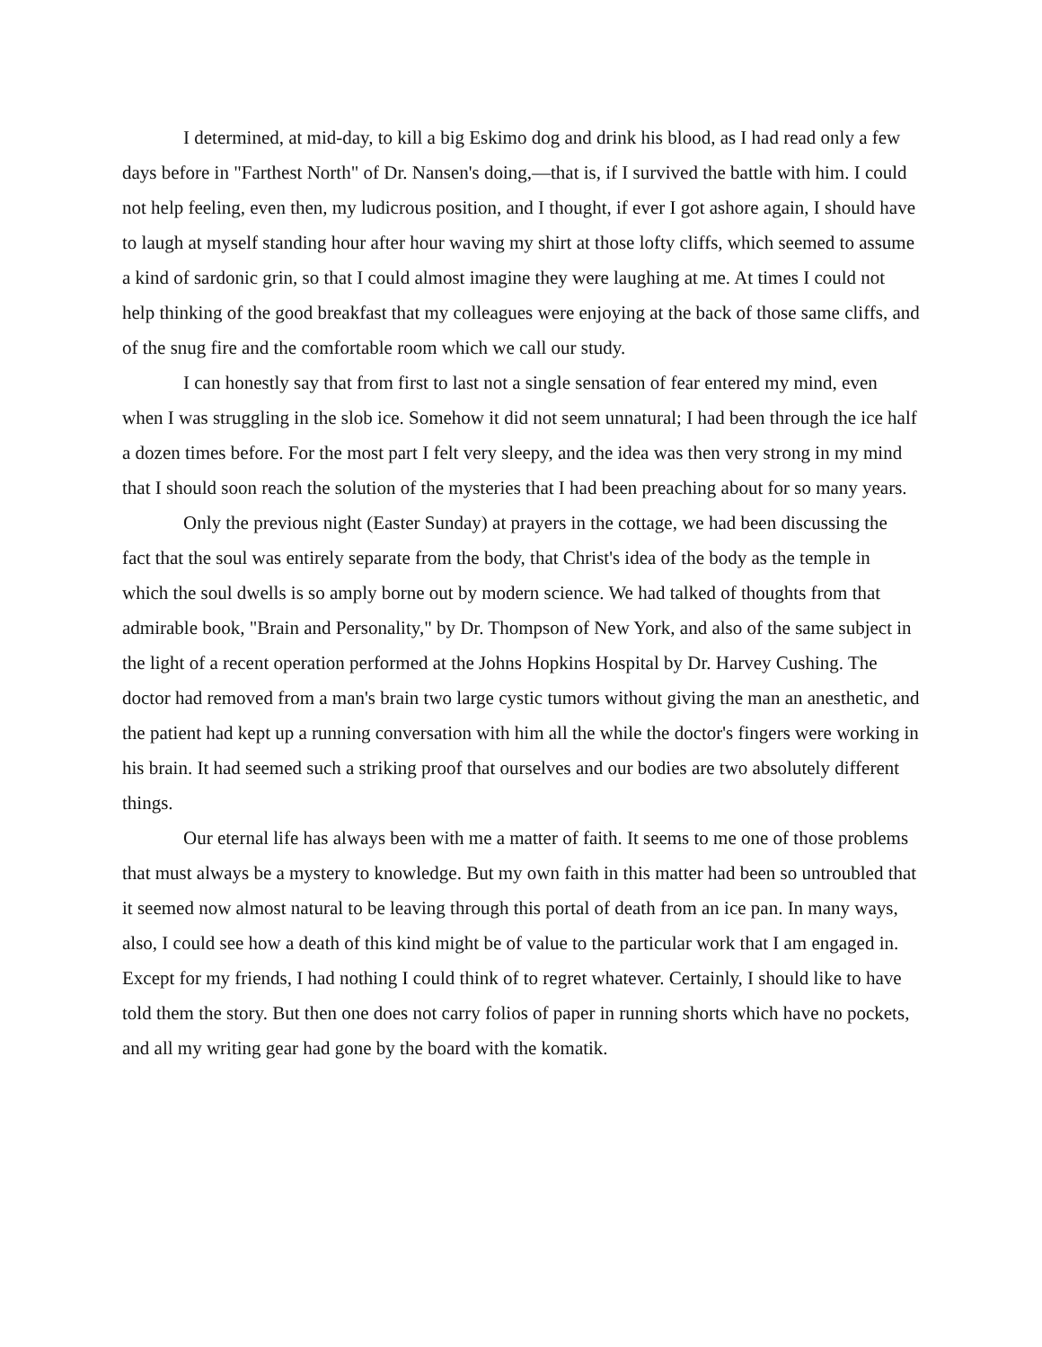I determined, at mid-day, to kill a big Eskimo dog and drink his blood, as I had read only a few days before in "Farthest North" of Dr. Nansen's doing,—that is, if I survived the battle with him. I could not help feeling, even then, my ludicrous position, and I thought, if ever I got ashore again, I should have to laugh at myself standing hour after hour waving my shirt at those lofty cliffs, which seemed to assume a kind of sardonic grin, so that I could almost imagine they were laughing at me. At times I could not help thinking of the good breakfast that my colleagues were enjoying at the back of those same cliffs, and of the snug fire and the comfortable room which we call our study.
I can honestly say that from first to last not a single sensation of fear entered my mind, even when I was struggling in the slob ice. Somehow it did not seem unnatural; I had been through the ice half a dozen times before. For the most part I felt very sleepy, and the idea was then very strong in my mind that I should soon reach the solution of the mysteries that I had been preaching about for so many years.
Only the previous night (Easter Sunday) at prayers in the cottage, we had been discussing the fact that the soul was entirely separate from the body, that Christ's idea of the body as the temple in which the soul dwells is so amply borne out by modern science. We had talked of thoughts from that admirable book, "Brain and Personality," by Dr. Thompson of New York, and also of the same subject in the light of a recent operation performed at the Johns Hopkins Hospital by Dr. Harvey Cushing. The doctor had removed from a man's brain two large cystic tumors without giving the man an anesthetic, and the patient had kept up a running conversation with him all the while the doctor's fingers were working in his brain. It had seemed such a striking proof that ourselves and our bodies are two absolutely different things.
Our eternal life has always been with me a matter of faith. It seems to me one of those problems that must always be a mystery to knowledge. But my own faith in this matter had been so untroubled that it seemed now almost natural to be leaving through this portal of death from an ice pan. In many ways, also, I could see how a death of this kind might be of value to the particular work that I am engaged in. Except for my friends, I had nothing I could think of to regret whatever. Certainly, I should like to have told them the story. But then one does not carry folios of paper in running shorts which have no pockets, and all my writing gear had gone by the board with the komatik.